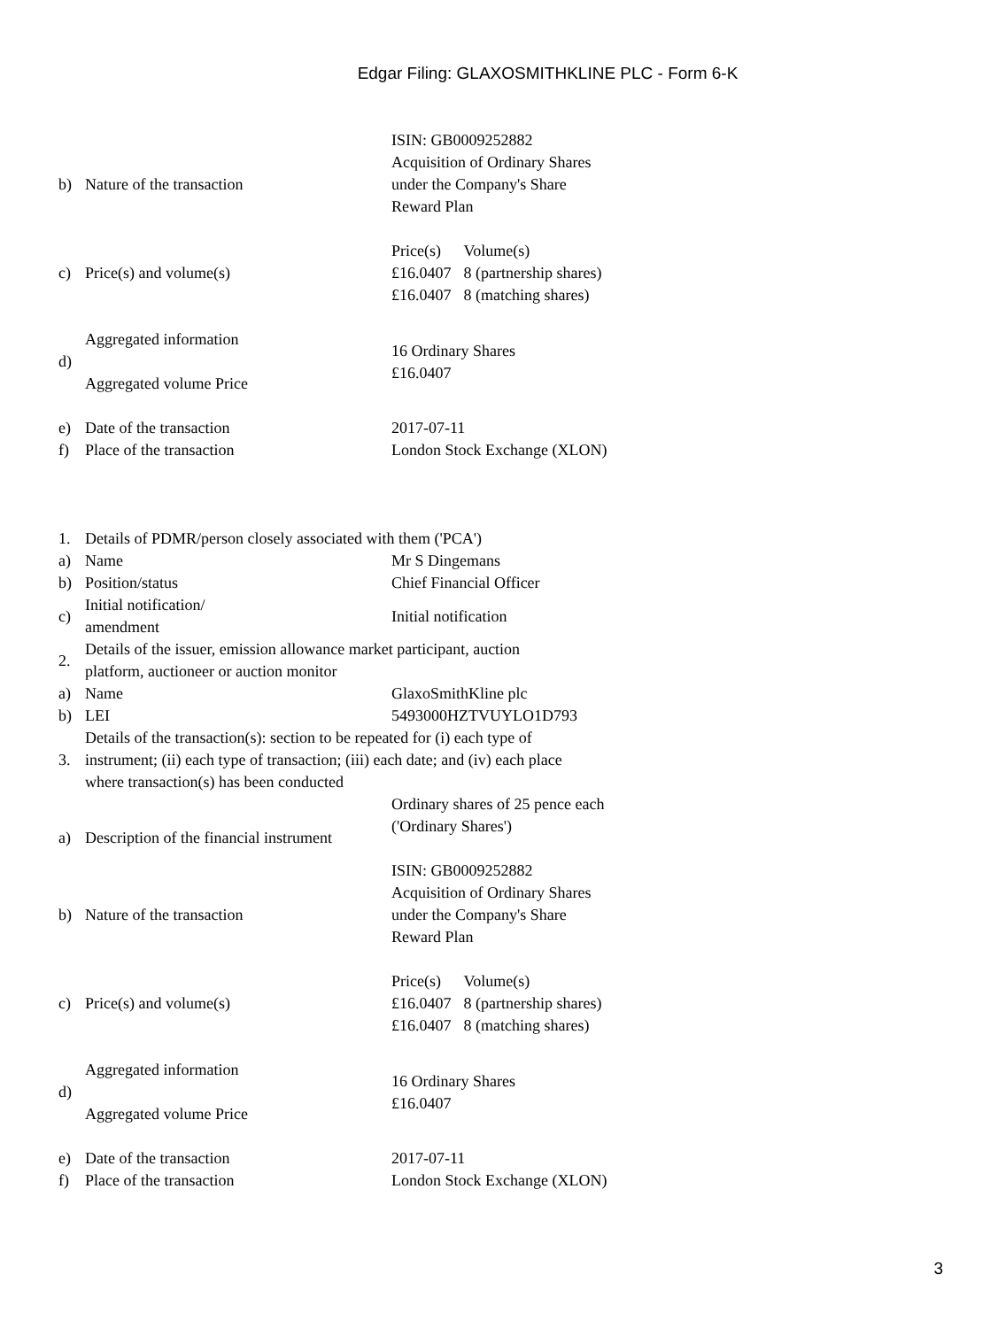Edgar Filing: GLAXOSMITHKLINE PLC - Form 6-K
| | | ISIN: GB0009252882 |
| b) | Nature of the transaction | Acquisition of Ordinary Shares under the Company's Share Reward Plan |
| c) | Price(s) and volume(s) | / Price(s) / Volume(s) / / £16.0407 / 8 (partnership shares) / / £16.0407 / 8 (matching shares) / |
| d) | Aggregated information Aggregated volume Price | 16 Ordinary Shares £16.0407 |
| e) | Date of the transaction | 2017-07-11 |
| f) | Place of the transaction | London Stock Exchange (XLON) |
| 1. | Details of PDMR/person closely associated with them ('PCA') | |
| a) | Name | Mr S Dingemans |
| b) | Position/status | Chief Financial Officer |
| c) | Initial notification/ amendment | Initial notification |
| 2. | Details of the issuer, emission allowance market participant, auction platform, auctioneer or auction monitor | |
| a) | Name | GlaxoSmithKline plc |
| b) | LEI | 5493000HZTVUYLO1D793 |
| 3. | Details of the transaction(s): section to be repeated for (i) each type of instrument; (ii) each type of transaction; (iii) each date; and (iv) each place where transaction(s) has been conducted | |
| a) | Description of the financial instrument | Ordinary shares of 25 pence each ('Ordinary Shares') ISIN: GB0009252882 |
| b) | Nature of the transaction | Acquisition of Ordinary Shares under the Company's Share Reward Plan |
| c) | Price(s) and volume(s) | / Price(s) / Volume(s) / / £16.0407 / 8 (partnership shares) / / £16.0407 / 8 (matching shares) / |
| d) | Aggregated information Aggregated volume Price | 16 Ordinary Shares £16.0407 |
| e) | Date of the transaction | 2017-07-11 |
| f) | Place of the transaction | London Stock Exchange (XLON) |
3